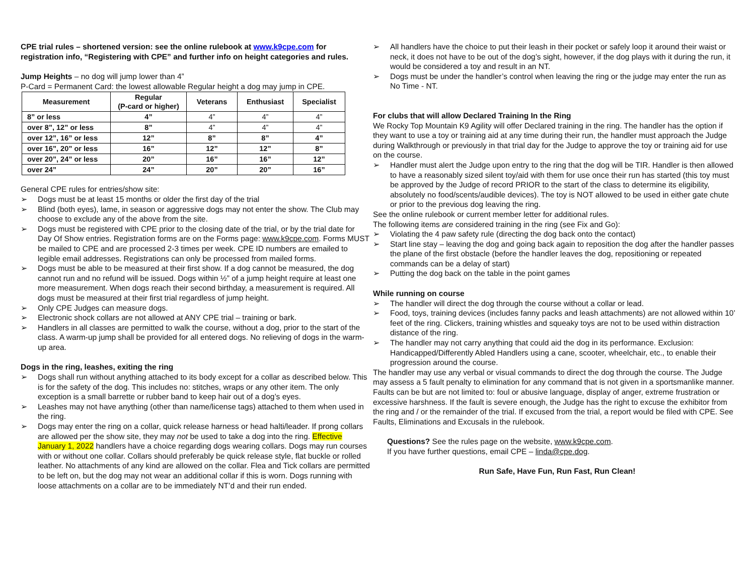CPE trial rules – shortened version: see the online rulebook at www.k9cpe.com for registration info, “Registering with CPE” and further info on height categories and rules.
Jump Heights – no dog will jump lower than 4”
P-Card = Permanent Card: the lowest allowable Regular height a dog may jump in CPE.
| Measurement | Regular (P-card or higher) | Veterans | Enthusiast | Specialist |
| --- | --- | --- | --- | --- |
| 8” or less | 4” | 4” | 4” | 4” |
| over 8”, 12” or less | 8” | 4” | 4” | 4” |
| over 12”, 16” or less | 12” | 8” | 8” | 4” |
| over 16”, 20” or less | 16” | 12” | 12” | 8” |
| over 20”, 24” or less | 20” | 16” | 16” | 12” |
| over 24” | 24” | 20” | 20” | 16” |
General CPE rules for entries/show site:
➢ Dogs must be at least 15 months or older the first day of the trial
➢ Blind (both eyes), lame, in season or aggressive dogs may not enter the show. The Club may choose to exclude any of the above from the site.
➢ Dogs must be registered with CPE prior to the closing date of the trial, or by the trial date for Day Of Show entries. Registration forms are on the Forms page: www.k9cpe.com. Forms MUST be mailed to CPE and are processed 2-3 times per week. CPE ID numbers are emailed to legible email addresses. Registrations can only be processed from mailed forms.
➢ Dogs must be able to be measured at their first show. If a dog cannot be measured, the dog cannot run and no refund will be issued. Dogs within ½” of a jump height require at least one more measurement. When dogs reach their second birthday, a measurement is required. All dogs must be measured at their first trial regardless of jump height.
➢ Only CPE Judges can measure dogs.
➢ Electronic shock collars are not allowed at ANY CPE trial – training or bark.
➢ Handlers in all classes are permitted to walk the course, without a dog, prior to the start of the class. A warm-up jump shall be provided for all entered dogs. No relieving of dogs in the warm-up area.
Dogs in the ring, leashes, exiting the ring
➢ Dogs shall run without anything attached to its body except for a collar as described below. This is for the safety of the dog. This includes no: stitches, wraps or any other item. The only exception is a small barrette or rubber band to keep hair out of a dog’s eyes.
➢ Leashes may not have anything (other than name/license tags) attached to them when used in the ring.
➢ Dogs may enter the ring on a collar, quick release harness or head halti/leader. If prong collars are allowed per the show site, they may not be used to take a dog into the ring. Effective January 1, 2022 handlers have a choice regarding dogs wearing collars. Dogs may run courses with or without one collar. Collars should preferably be quick release style, flat buckle or rolled leather. No attachments of any kind are allowed on the collar. Flea and Tick collars are permitted to be left on, but the dog may not wear an additional collar if this is worn. Dogs running with loose attachments on a collar are to be immediately NT’d and their run ended.
➢ All handlers have the choice to put their leash in their pocket or safely loop it around their waist or neck, it does not have to be out of the dog’s sight, however, if the dog plays with it during the run, it would be considered a toy and result in an NT.
➢ Dogs must be under the handler’s control when leaving the ring or the judge may enter the run as No Time - NT.
For clubs that will allow Declared Training In the Ring
We Rocky Top Mountain K9 Agility will offer Declared training in the ring. The handler has the option if they want to use a toy or training aid at any time during their run, the handler must approach the Judge during Walkthrough or previously in that trial day for the Judge to approve the toy or training aid for use on the course.
➢ Handler must alert the Judge upon entry to the ring that the dog will be TIR. Handler is then allowed to have a reasonably sized silent toy/aid with them for use once their run has started (this toy must be approved by the Judge of record PRIOR to the start of the class to determine its eligibility, absolutely no food/scents/audible devices). The toy is NOT allowed to be used in either gate chute or prior to the previous dog leaving the ring.
See the online rulebook or current member letter for additional rules.
The following items are considered training in the ring (see Fix and Go):
➢ Violating the 4 paw safety rule (directing the dog back onto the contact)
➢ Start line stay – leaving the dog and going back again to reposition the dog after the handler passes the plane of the first obstacle (before the handler leaves the dog, repositioning or repeated commands can be a delay of start)
➢ Putting the dog back on the table in the point games
While running on course
➢ The handler will direct the dog through the course without a collar or lead.
➢ Food, toys, training devices (includes fanny packs and leash attachments) are not allowed within 10’ feet of the ring. Clickers, training whistles and squeaky toys are not to be used within distraction distance of the ring.
➢ The handler may not carry anything that could aid the dog in its performance. Exclusion: Handicapped/Differently Abled Handlers using a cane, scooter, wheelchair, etc., to enable their progression around the course.
The handler may use any verbal or visual commands to direct the dog through the course. The Judge may assess a 5 fault penalty to elimination for any command that is not given in a sportsmanlike manner. Faults can be but are not limited to: foul or abusive language, display of anger, extreme frustration or excessive harshness. If the fault is severe enough, the Judge has the right to excuse the exhibitor from the ring and / or the remainder of the trial. If excused from the trial, a report would be filed with CPE. See Faults, Eliminations and Excusals in the rulebook.
Questions? See the rules page on the website, www.k9cpe.com.
If you have further questions, email CPE – linda@cpe.dog.
Run Safe, Have Fun, Run Fast, Run Clean!